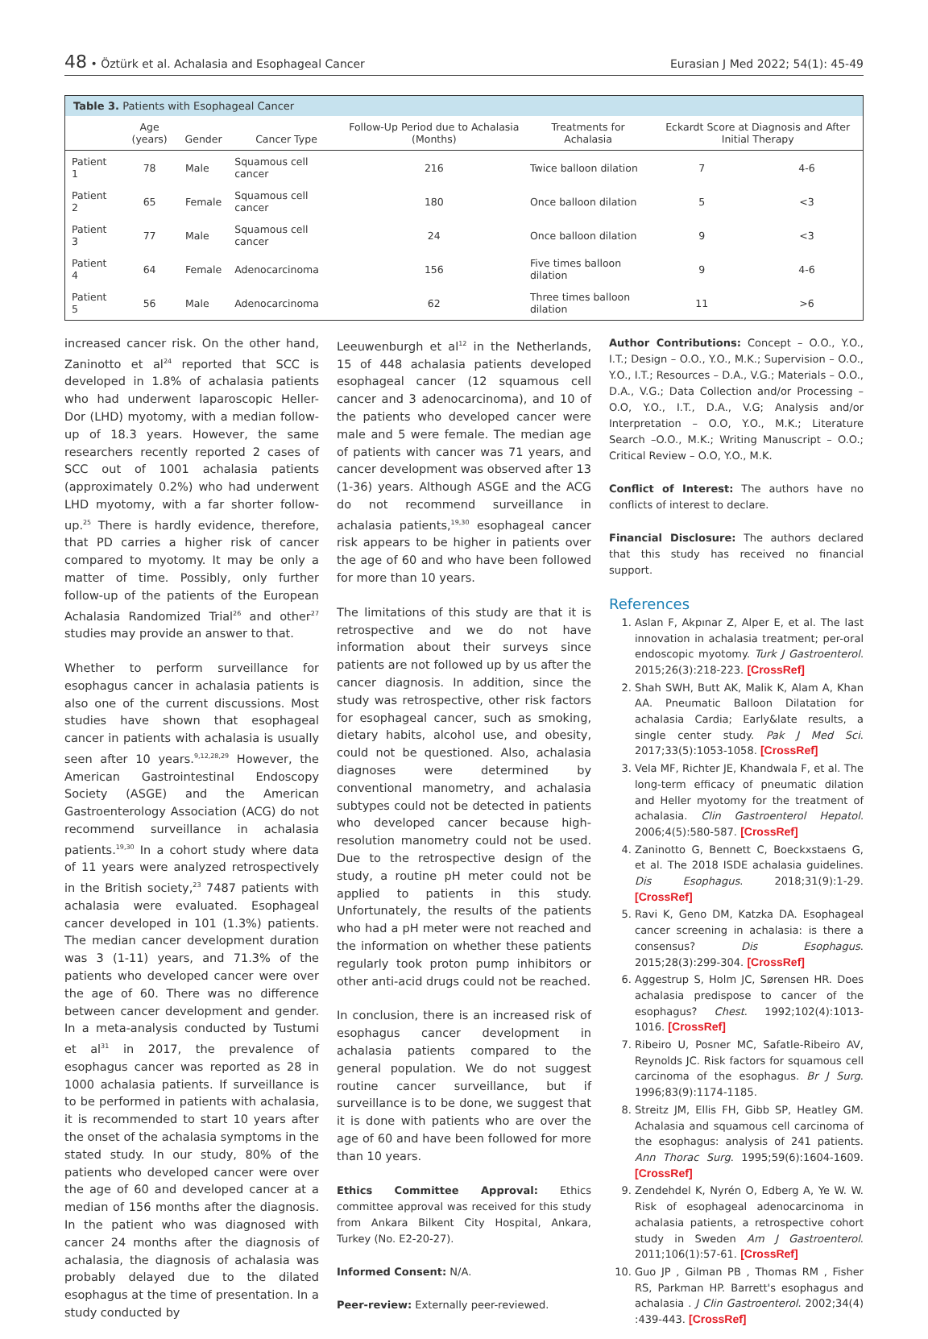48 • Öztürk et al. Achalasia and Esophageal Cancer Eurasian J Med 2022; 54(1): 45-49
Table 3. Patients with Esophageal Cancer
| | Age (years) | Gender | Cancer Type | Follow-Up Period due to Achalasia (Months) | Treatments for Achalasia | Eckardt Score at Diagnosis and After Initial Therapy | |
| --- | --- | --- | --- | --- | --- | --- | --- |
| Patient 1 | 78 | Male | Squamous cell cancer | 216 | Twice balloon dilation | 7 | 4-6 |
| Patient 2 | 65 | Female | Squamous cell cancer | 180 | Once balloon dilation | 5 | <3 |
| Patient 3 | 77 | Male | Squamous cell cancer | 24 | Once balloon dilation | 9 | <3 |
| Patient 4 | 64 | Female | Adenocarcinoma | 156 | Five times balloon dilation | 9 | 4-6 |
| Patient 5 | 56 | Male | Adenocarcinoma | 62 | Three times balloon dilation | 11 | >6 |
increased cancer risk. On the other hand, Zaninotto et al<sup>24</sup> reported that SCC is developed in 1.8% of achalasia patients who had underwent laparoscopic Heller-Dor (LHD) myotomy, with a median follow-up of 18.3 years. However, the same researchers recently reported 2 cases of SCC out of 1001 achalasia patients (approximately 0.2%) who had underwent LHD myotomy, with a far shorter follow-up.<sup>25</sup> There is hardly evidence, therefore, that PD carries a higher risk of cancer compared to myotomy. It may be only a matter of time. Possibly, only further follow-up of the patients of the European Achalasia Randomized Trial<sup>26</sup> and other<sup>27</sup> studies may provide an answer to that.
Whether to perform surveillance for esophagus cancer in achalasia patients is also one of the current discussions. Most studies have shown that esophageal cancer in patients with achalasia is usually seen after 10 years.<sup>9,12,28,29</sup> However, the American Gastrointestinal Endoscopy Society (ASGE) and the American Gastroenterology Association (ACG) do not recommend surveillance in achalasia patients.<sup>19,30</sup> In a cohort study where data of 11 years were analyzed retrospectively in the British society,<sup>23</sup> 7487 patients with achalasia were evaluated. Esophageal cancer developed in 101 (1.3%) patients. The median cancer development duration was 3 (1-11) years, and 71.3% of the patients who developed cancer were over the age of 60. There was no difference between cancer development and gender. In a meta-analysis conducted by Tustumi et al<sup>31</sup> in 2017, the prevalence of esophagus cancer was reported as 28 in 1000 achalasia patients. If surveillance is to be performed in patients with achalasia, it is recommended to start 10 years after the onset of the achalasia symptoms in the stated study. In our study, 80% of the patients who developed cancer were over the age of 60 and developed cancer at a median of 156 months after the diagnosis. In the patient who was diagnosed with cancer 24 months after the diagnosis of achalasia, the diagnosis of achalasia was probably delayed due to the dilated esophagus at the time of presentation. In a study conducted by
Leeuwenburgh et al<sup>12</sup> in the Netherlands, 15 of 448 achalasia patients developed esophageal cancer (12 squamous cell cancer and 3 adenocarcinoma), and 10 of the patients who developed cancer were male and 5 were female. The median age of patients with cancer was 71 years, and cancer development was observed after 13 (1-36) years. Although ASGE and the ACG do not recommend surveillance in achalasia patients,<sup>19,30</sup> esophageal cancer risk appears to be higher in patients over the age of 60 and who have been followed for more than 10 years.
The limitations of this study are that it is retrospective and we do not have information about their surveys since patients are not followed up by us after the cancer diagnosis. In addition, since the study was retrospective, other risk factors for esophageal cancer, such as smoking, dietary habits, alcohol use, and obesity, could not be questioned. Also, achalasia diagnoses were determined by conventional manometry, and achalasia subtypes could not be detected in patients who developed cancer because high-resolution manometry could not be used. Due to the retrospective design of the study, a routine pH meter could not be applied to patients in this study. Unfortunately, the results of the patients who had a pH meter were not reached and the information on whether these patients regularly took proton pump inhibitors or other anti-acid drugs could not be reached.
In conclusion, there is an increased risk of esophagus cancer development in achalasia patients compared to the general population. We do not suggest routine cancer surveillance, but if surveillance is to be done, we suggest that it is done with patients who are over the age of 60 and have been followed for more than 10 years.
Ethics Committee Approval: Ethics committee approval was received for this study from Ankara Bilkent City Hospital, Ankara, Turkey (No. E2-20-27).
Informed Consent: N/A.
Peer-review: Externally peer-reviewed.
Author Contributions: Concept – O.O., Y.O., I.T.; Design – O.O., Y.O., M.K.; Supervision – O.O., Y.O., I.T.; Resources – D.A., V.G.; Materials – O.O., D.A., V.G.; Data Collection and/or Processing – O.O, Y.O., I.T., D.A., V.G; Analysis and/or Interpretation – O.O, Y.O., M.K.; Literature Search –O.O., M.K.; Writing Manuscript – O.O.; Critical Review – O.O, Y.O., M.K.
Conflict of Interest: The authors have no conflicts of interest to declare.
Financial Disclosure: The authors declared that this study has received no financial support.
References
1. Aslan F, Akpınar Z, Alper E, et al. The last innovation in achalasia treatment; per-oral endoscopic myotomy. Turk J Gastroenterol. 2015;26(3):218-223. [CrossRef]
2. Shah SWH, Butt AK, Malik K, Alam A, Khan AA. Pneumatic Balloon Dilatation for achalasia Cardia; Early&late results, a single center study. Pak J Med Sci. 2017;33(5):1053-1058. [CrossRef]
3. Vela MF, Richter JE, Khandwala F, et al. The long-term efficacy of pneumatic dilation and Heller myotomy for the treatment of achalasia. Clin Gastroenterol Hepatol. 2006;4(5):580-587. [CrossRef]
4. Zaninotto G, Bennett C, Boeckxstaens G, et al. The 2018 ISDE achalasia guidelines. Dis Esophagus. 2018;31(9):1-29. [CrossRef]
5. Ravi K, Geno DM, Katzka DA. Esophageal cancer screening in achalasia: is there a consensus? Dis Esophagus. 2015;28(3):299-304. [CrossRef]
6. Aggestrup S, Holm JC, Sørensen HR. Does achalasia predispose to cancer of the esophagus? Chest. 1992;102(4):1013-1016. [CrossRef]
7. Ribeiro U, Posner MC, Safatle-Ribeiro AV, Reynolds JC. Risk factors for squamous cell carcinoma of the esophagus. Br J Surg. 1996;83(9):1174-1185.
8. Streitz JM, Ellis FH, Gibb SP, Heatley GM. Achalasia and squamous cell carcinoma of the esophagus: analysis of 241 patients. Ann Thorac Surg. 1995;59(6):1604-1609. [CrossRef]
9. Zendehdel K, Nyrén O, Edberg A, Ye W. W. Risk of esophageal adenocarcinoma in achalasia patients, a retrospective cohort study in Sweden Am J Gastroenterol. 2011;106(1):57-61. [CrossRef]
10. Guo JP , Gilman PB , Thomas RM , Fisher RS, Parkman HP. Barrett's esophagus and achalasia . J Clin Gastroenterol. 2002;34(4) :439-443. [CrossRef]